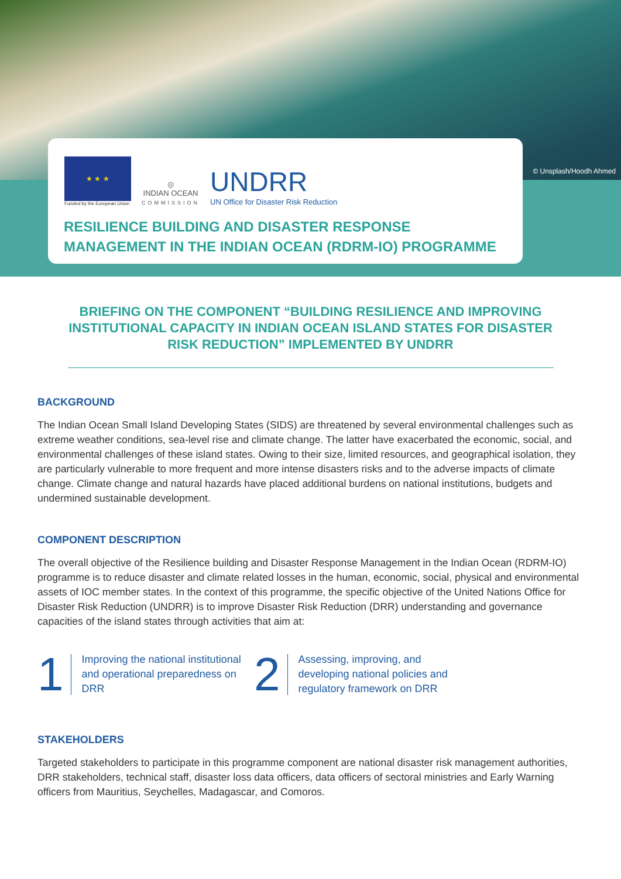© Unsplash/Hoodh Ahmed
★ ★ ★
Funded by the European Union
◎
INDIAN OCEAN
COMMISSION
UNDRR
UN Office for Disaster Risk Reduction
RESILIENCE BUILDING AND DISASTER RESPONSE
MANAGEMENT IN THE INDIAN OCEAN (RDRM-IO) PROGRAMME
BRIEFING ON THE COMPONENT “BUILDING RESILIENCE AND IMPROVING INSTITUTIONAL CAPACITY IN INDIAN OCEAN ISLAND STATES FOR DISASTER RISK REDUCTION” IMPLEMENTED BY UNDRR
BACKGROUND
The Indian Ocean Small Island Developing States (SIDS) are threatened by several environmental challenges such as extreme weather conditions, sea-level rise and climate change. The latter have exacerbated the economic, social, and environmental challenges of these island states. Owing to their size, limited resources, and geographical isolation, they are particularly vulnerable to more frequent and more intense disasters risks and to the adverse impacts of climate change. Climate change and natural hazards have placed additional burdens on national institutions, budgets and undermined sustainable development.
COMPONENT DESCRIPTION
The overall objective of the Resilience building and Disaster Response Management in the Indian Ocean (RDRM-IO) programme is to reduce disaster and climate related losses in the human, economic, social, physical and environmental assets of IOC member states. In the context of this programme, the specific objective of the United Nations Office for Disaster Risk Reduction (UNDRR) is to improve Disaster Risk Reduction (DRR) understanding and governance capacities of the island states through activities that aim at:
1
Improving the national institutional and operational preparedness on DRR
2
Assessing, improving, and developing national policies and regulatory framework on DRR
STAKEHOLDERS
Targeted stakeholders to participate in this programme component are national disaster risk management authorities, DRR stakeholders, technical staff, disaster loss data officers, data officers of sectoral ministries and Early Warning officers from Mauritius, Seychelles, Madagascar, and Comoros.